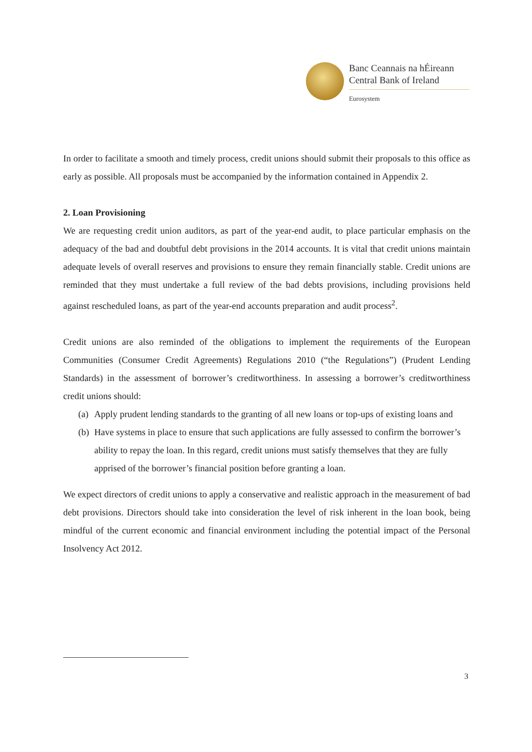Banc Ceannais na hÉireann
Central Bank of Ireland
Eurosystem
In order to facilitate a smooth and timely process, credit unions should submit their proposals to this office as early as possible. All proposals must be accompanied by the information contained in Appendix 2.
2. Loan Provisioning
We are requesting credit union auditors, as part of the year-end audit, to place particular emphasis on the adequacy of the bad and doubtful debt provisions in the 2014 accounts. It is vital that credit unions maintain adequate levels of overall reserves and provisions to ensure they remain financially stable. Credit unions are reminded that they must undertake a full review of the bad debts provisions, including provisions held against rescheduled loans, as part of the year-end accounts preparation and audit process<sup>2</sup>.
Credit unions are also reminded of the obligations to implement the requirements of the European Communities (Consumer Credit Agreements) Regulations 2010 (“the Regulations”) (Prudent Lending Standards) in the assessment of borrower’s creditworthiness. In assessing a borrower’s creditworthiness credit unions should:
(a) Apply prudent lending standards to the granting of all new loans or top-ups of existing loans and
(b) Have systems in place to ensure that such applications are fully assessed to confirm the borrower’s ability to repay the loan. In this regard, credit unions must satisfy themselves that they are fully apprised of the borrower’s financial position before granting a loan.
We expect directors of credit unions to apply a conservative and realistic approach in the measurement of bad debt provisions. Directors should take into consideration the level of risk inherent in the loan book, being mindful of the current economic and financial environment including the potential impact of the Personal Insolvency Act 2012.
3